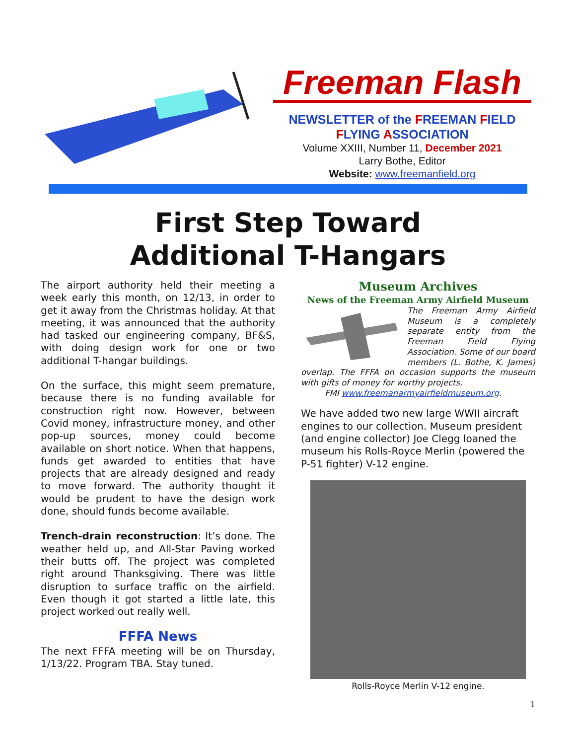Freeman Flash
NEWSLETTER of the FREEMAN FIELD
FLYING ASSOCIATION
Volume XXIII, Number 11, December 2021
Larry Bothe, Editor
Website: www.freemanfield.org
First Step Toward
Additional T-Hangars
The airport authority held their meeting a week early this month, on 12/13, in order to get it away from the Christmas holiday. At that meeting, it was announced that the authority had tasked our engineering company, BF&S, with doing design work for one or two additional T-hangar buildings.
On the surface, this might seem premature, because there is no funding available for construction right now. However, between Covid money, infrastructure money, and other pop-up sources, money could become available on short notice. When that happens, funds get awarded to entities that have projects that are already designed and ready to move forward. The authority thought it would be prudent to have the design work done, should funds become available.
Trench-drain reconstruction: It’s done. The weather held up, and All-Star Paving worked their butts off. The project was completed right around Thanksgiving. There was little disruption to surface traffic on the airfield. Even though it got started a little late, this project worked out really well.
FFFA News
The next FFFA meeting will be on Thursday, 1/13/22. Program TBA. Stay tuned.
Museum Archives
News of the Freeman Army Airfield Museum
The Freeman Army Airfield Museum is a completely separate entity from the Freeman Field Flying Association. Some of our board members (L. Bothe, K. James) overlap. The FFFA on occasion supports the museum with gifts of money for worthy projects.
FMI www.freemanarmyairfieldmuseum.org.
We have added two new large WWII aircraft engines to our collection. Museum president (and engine collector) Joe Clegg loaned the museum his Rolls-Royce Merlin (powered the P-51 fighter) V-12 engine.
Rolls-Royce Merlin V-12 engine.
1